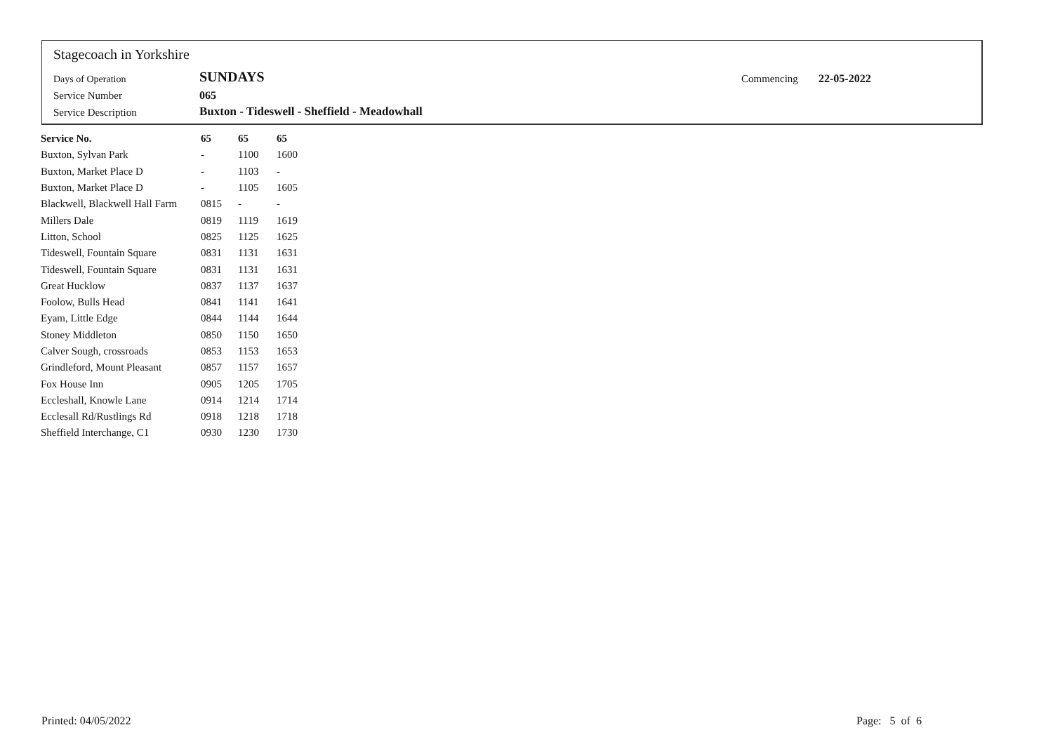Stagecoach in Yorkshire
| Days of Operation | SUNDAYS | Commencing | 22-05-2022 |
| Service Number | 065 | | |
| Service Description | Buxton - Tideswell - Sheffield - Meadowhall | | |
| Service No. | 65 | 65 | 65 |
| --- | --- | --- | --- |
| Buxton, Sylvan Park | - | 1100 | 1600 |
| Buxton, Market Place D | - | 1103 | - |
| Buxton, Market Place D | - | 1105 | 1605 |
| Blackwell, Blackwell Hall Farm | 0815 | - | - |
| Millers Dale | 0819 | 1119 | 1619 |
| Litton, School | 0825 | 1125 | 1625 |
| Tideswell, Fountain Square | 0831 | 1131 | 1631 |
| Tideswell, Fountain Square | 0831 | 1131 | 1631 |
| Great Hucklow | 0837 | 1137 | 1637 |
| Foolow, Bulls Head | 0841 | 1141 | 1641 |
| Eyam, Little Edge | 0844 | 1144 | 1644 |
| Stoney Middleton | 0850 | 1150 | 1650 |
| Calver Sough, crossroads | 0853 | 1153 | 1653 |
| Grindleford, Mount Pleasant | 0857 | 1157 | 1657 |
| Fox House Inn | 0905 | 1205 | 1705 |
| Eccleshall, Knowle Lane | 0914 | 1214 | 1714 |
| Ecclesall Rd/Rustlings Rd | 0918 | 1218 | 1718 |
| Sheffield Interchange, C1 | 0930 | 1230 | 1730 |
Printed: 04/05/2022 Page: 5 of 6